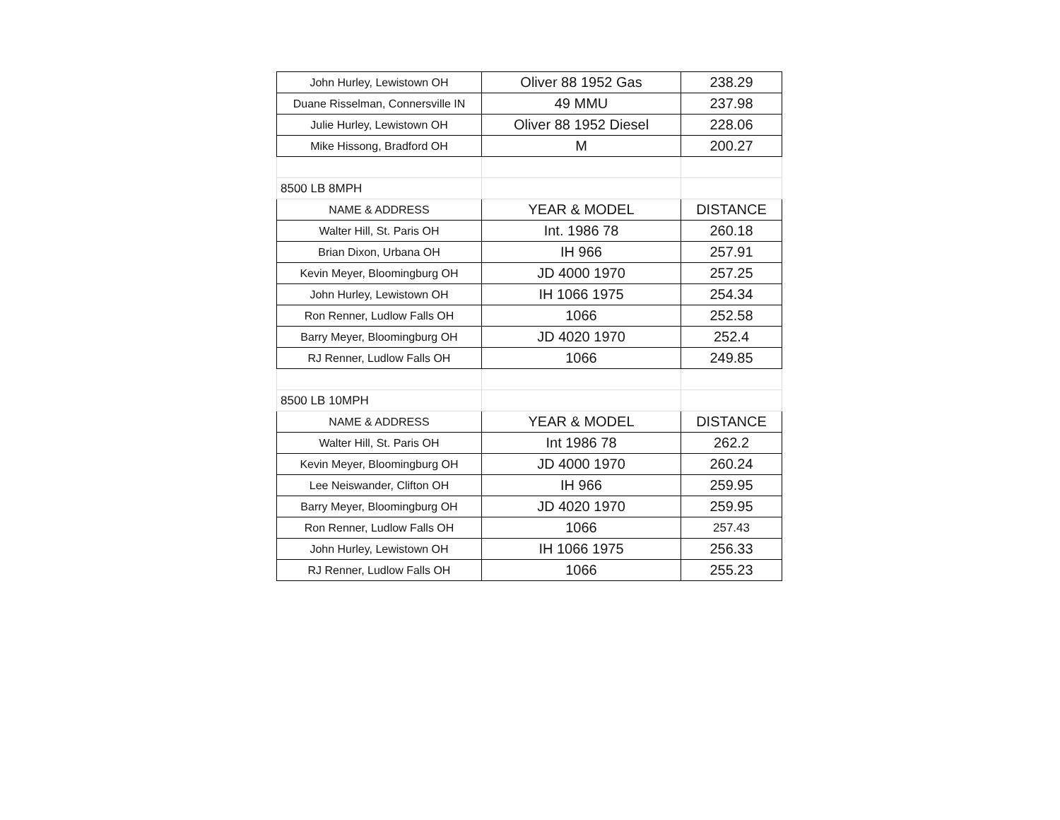| John Hurley, Lewistown OH | Oliver 88 1952 Gas | 238.29 |
| Duane Risselman, Connersville IN | 49 MMU | 237.98 |
| Julie Hurley, Lewistown OH | Oliver 88 1952 Diesel | 228.06 |
| Mike Hissong, Bradford OH | M | 200.27 |
| 8500 LB 8MPH | | |
| NAME & ADDRESS | YEAR & MODEL | DISTANCE |
| Walter Hill, St. Paris OH | Int. 1986 78 | 260.18 |
| Brian Dixon, Urbana OH | IH 966 | 257.91 |
| Kevin Meyer, Bloomingburg OH | JD 4000 1970 | 257.25 |
| John Hurley, Lewistown OH | IH 1066 1975 | 254.34 |
| Ron Renner, Ludlow Falls OH | 1066 | 252.58 |
| Barry Meyer, Bloomingburg OH | JD 4020 1970 | 252.4 |
| RJ Renner, Ludlow Falls OH | 1066 | 249.85 |
| 8500 LB 10MPH | | |
| NAME & ADDRESS | YEAR & MODEL | DISTANCE |
| Walter Hill, St. Paris OH | Int 1986 78 | 262.2 |
| Kevin Meyer, Bloomingburg OH | JD 4000 1970 | 260.24 |
| Lee Neiswander, Clifton OH | IH 966 | 259.95 |
| Barry Meyer, Bloomingburg OH | JD 4020 1970 | 259.95 |
| Ron Renner, Ludlow Falls OH | 1066 | 257.43 |
| John Hurley, Lewistown OH | IH 1066 1975 | 256.33 |
| RJ Renner, Ludlow Falls OH | 1066 | 255.23 |